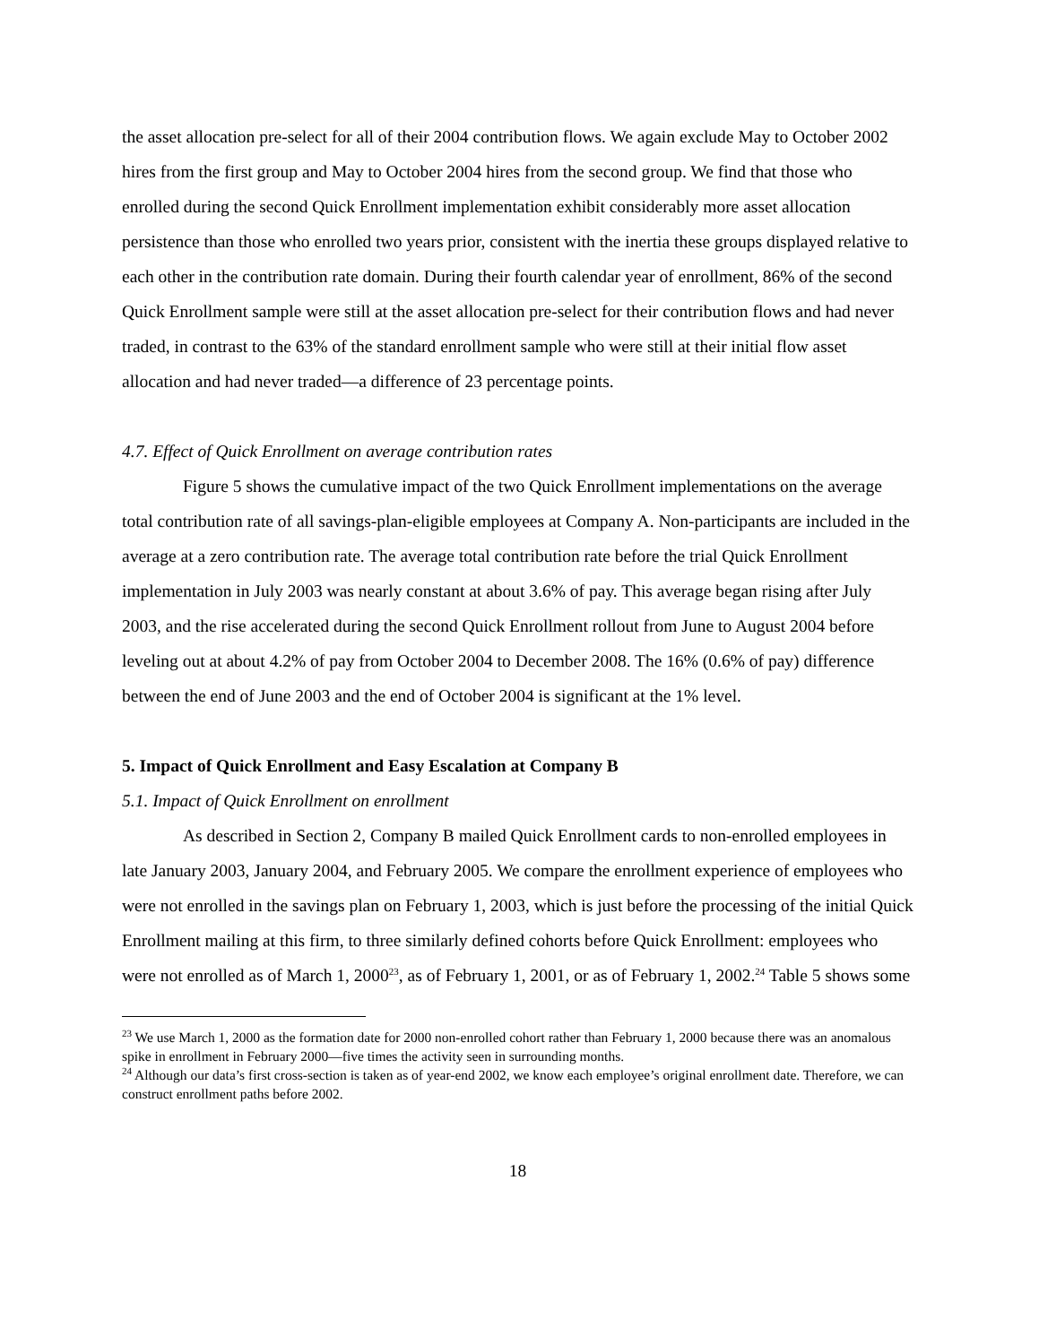the asset allocation pre-select for all of their 2004 contribution flows. We again exclude May to October 2002 hires from the first group and May to October 2004 hires from the second group. We find that those who enrolled during the second Quick Enrollment implementation exhibit considerably more asset allocation persistence than those who enrolled two years prior, consistent with the inertia these groups displayed relative to each other in the contribution rate domain. During their fourth calendar year of enrollment, 86% of the second Quick Enrollment sample were still at the asset allocation pre-select for their contribution flows and had never traded, in contrast to the 63% of the standard enrollment sample who were still at their initial flow asset allocation and had never traded—a difference of 23 percentage points.
4.7. Effect of Quick Enrollment on average contribution rates
Figure 5 shows the cumulative impact of the two Quick Enrollment implementations on the average total contribution rate of all savings-plan-eligible employees at Company A. Non-participants are included in the average at a zero contribution rate. The average total contribution rate before the trial Quick Enrollment implementation in July 2003 was nearly constant at about 3.6% of pay. This average began rising after July 2003, and the rise accelerated during the second Quick Enrollment rollout from June to August 2004 before leveling out at about 4.2% of pay from October 2004 to December 2008. The 16% (0.6% of pay) difference between the end of June 2003 and the end of October 2004 is significant at the 1% level.
5. Impact of Quick Enrollment and Easy Escalation at Company B
5.1. Impact of Quick Enrollment on enrollment
As described in Section 2, Company B mailed Quick Enrollment cards to non-enrolled employees in late January 2003, January 2004, and February 2005. We compare the enrollment experience of employees who were not enrolled in the savings plan on February 1, 2003, which is just before the processing of the initial Quick Enrollment mailing at this firm, to three similarly defined cohorts before Quick Enrollment: employees who were not enrolled as of March 1, 2000<sup>23</sup>, as of February 1, 2001, or as of February 1, 2002.<sup>24</sup> Table 5 shows some
<sup>23</sup> We use March 1, 2000 as the formation date for 2000 non-enrolled cohort rather than February 1, 2000 because there was an anomalous spike in enrollment in February 2000—five times the activity seen in surrounding months.
<sup>24</sup> Although our data’s first cross-section is taken as of year-end 2002, we know each employee’s original enrollment date. Therefore, we can construct enrollment paths before 2002.
18